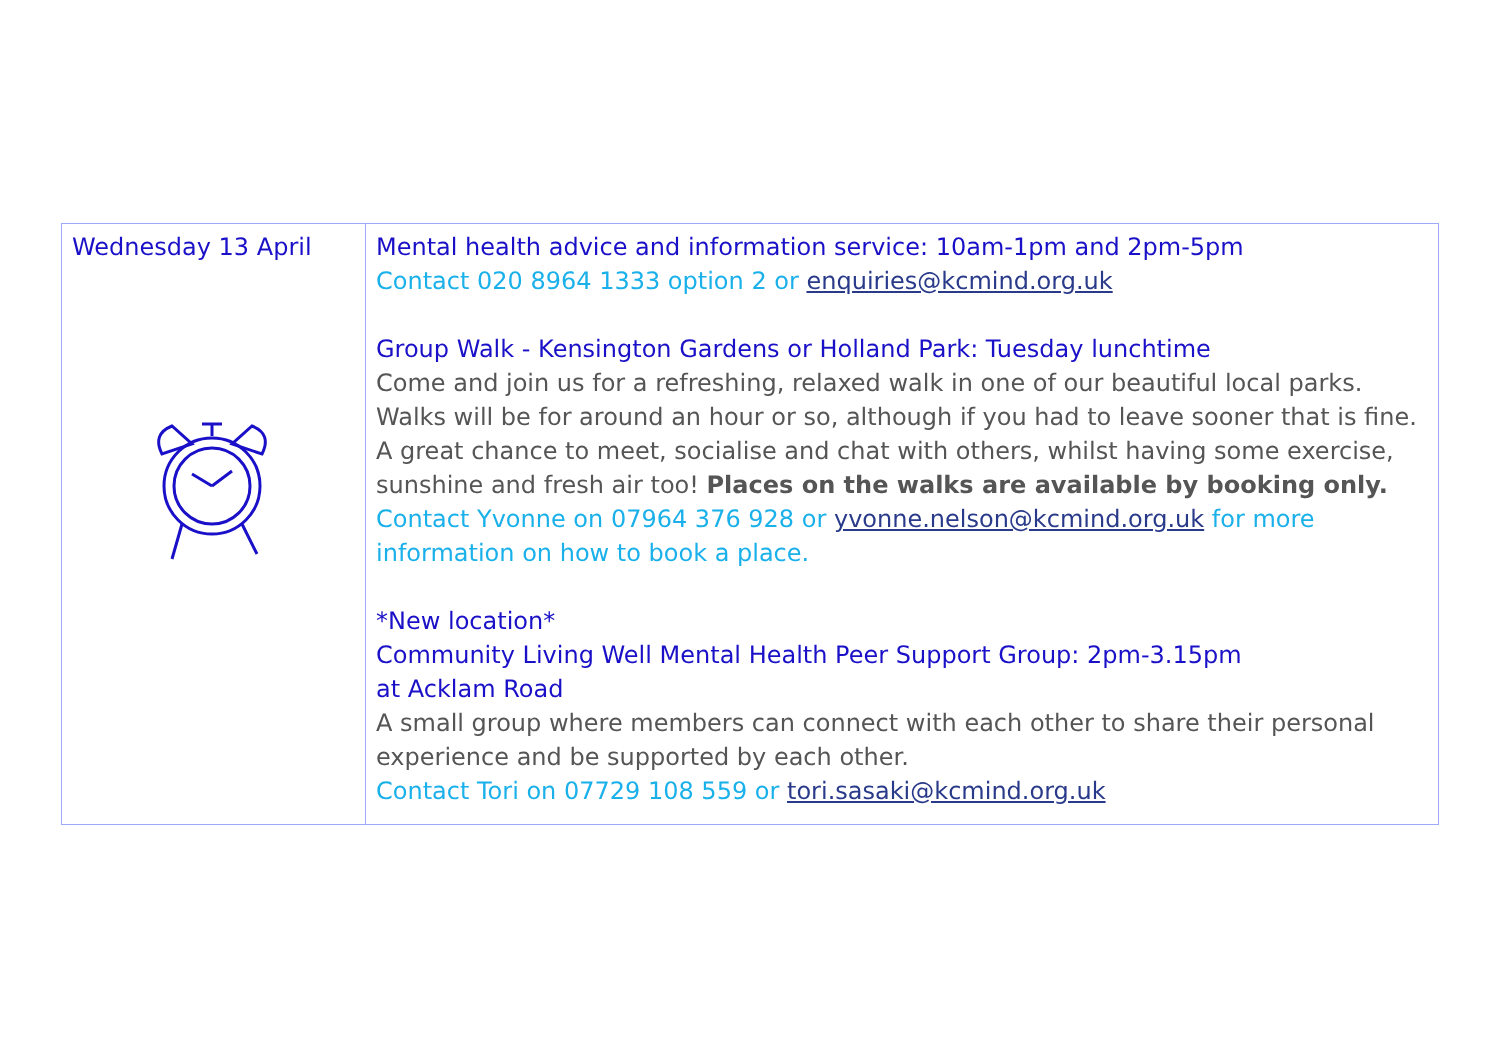| Wednesday 13 April | Mental health advice and information service: 10am-1pm and 2pm-5pm Contact 020 8964 1333 option 2 or enquiries@kcmind.org.uk Group Walk - Kensington Gardens or Holland Park: Tuesday lunchtime Come and join us for a refreshing, relaxed walk in one of our beautiful local parks. Walks will be for around an hour or so, although if you had to leave sooner that is fine. A great chance to meet, socialise and chat with others, whilst having some exercise, sunshine and fresh air too! Places on the walks are available by booking only. Contact Yvonne on 07964 376 928 or yvonne.nelson@kcmind.org.uk for more information on how to book a place. *New location* Community Living Well Mental Health Peer Support Group: 2pm-3.15pm at Acklam Road A small group where members can connect with each other to share their personal experience and be supported by each other. Contact Tori on 07729 108 559 or tori.sasaki@kcmind.org.uk |